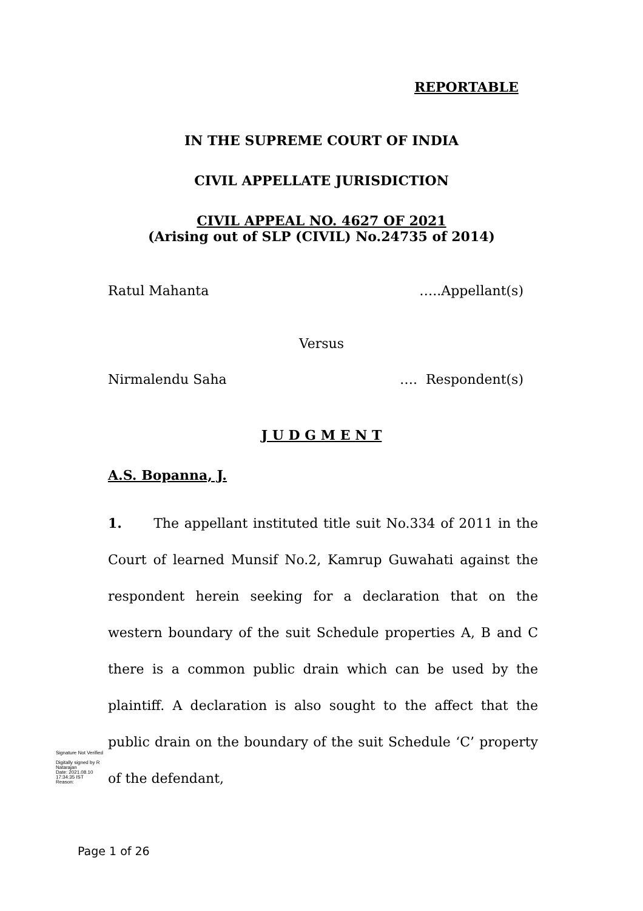REPORTABLE
IN THE SUPREME COURT OF INDIA
CIVIL APPELLATE JURISDICTION
CIVIL APPEAL NO. 4627 OF 2021
(Arising out of SLP (CIVIL) No.24735 of 2014)
Ratul Mahanta …..Appellant(s)
Versus
Nirmalendu Saha …. Respondent(s)
J U D G M E N T
A.S. Bopanna, J.
1. The appellant instituted title suit No.334 of 2011 in the Court of learned Munsif No.2, Kamrup Guwahati against the respondent herein seeking for a declaration that on the western boundary of the suit Schedule properties A, B and C there is a common public drain which can be used by the plaintiff. A declaration is also sought to the affect that the public drain on the boundary of the suit Schedule ‘C’ property of the defendant,
Signature Not Verified
Digitally signed by R Natarajan
Date: 2021.08.10 17:34:35 IST
Reason:
Page 1 of 26